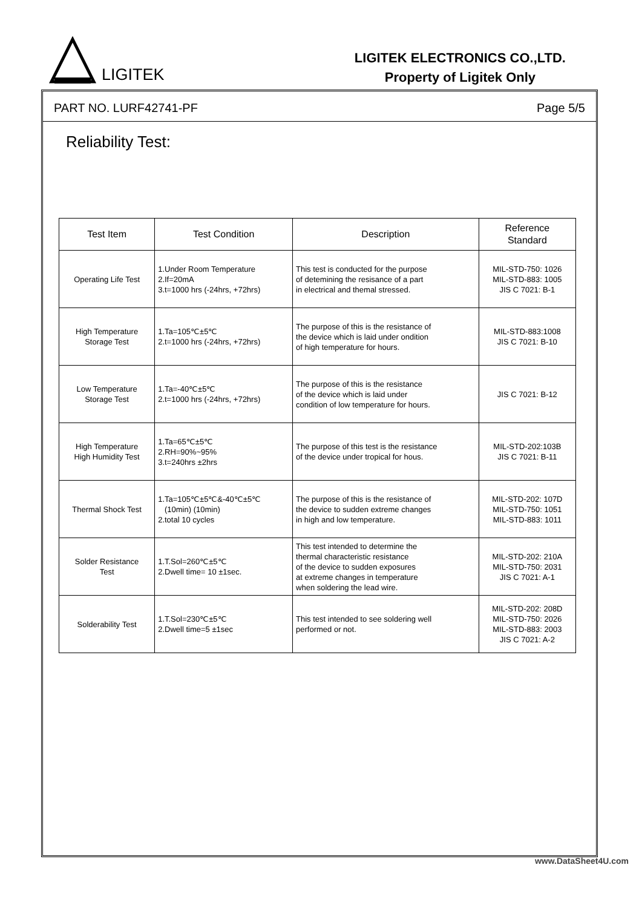LIGITEK
LIGITEK ELECTRONICS CO.,LTD.
Property of Ligitek Only
PART NO. LURF42741-PF Page 5/5
Reliability Test:
| Test Item | Test Condition | Description | Reference Standard |
| --- | --- | --- | --- |
| Operating Life Test | 1.Under Room Temperature 2.If=20mA 3.t=1000 hrs (-24hrs, +72hrs) | This test is conducted for the purpose of detemining the resisance of a part in electrical and themal stressed. | MIL-STD-750: 1026 MIL-STD-883: 1005 JIS C 7021: B-1 |
| High Temperature Storage Test | 1.Ta=105℃±5℃ 2.t=1000 hrs (-24hrs, +72hrs) | The purpose of this is the resistance of the device which is laid under ondition of high temperature for hours. | MIL-STD-883:1008 JIS C 7021: B-10 |
| Low Temperature Storage Test | 1.Ta=-40℃±5℃ 2.t=1000 hrs (-24hrs, +72hrs) | The purpose of this is the resistance of the device which is laid under condition of low temperature for hours. | JIS C 7021: B-12 |
| High Temperature High Humidity Test | 1.Ta=65℃±5℃ 2.RH=90%~95% 3.t=240hrs ±2hrs | The purpose of this test is the resistance of the device under tropical for hous. | MIL-STD-202:103B JIS C 7021: B-11 |
| Thermal Shock Test | 1.Ta=105℃±5℃&-40℃±5℃ (10min) (10min) 2.total 10 cycles | The purpose of this is the resistance of the device to sudden extreme changes in high and low temperature. | MIL-STD-202: 107D MIL-STD-750: 1051 MIL-STD-883: 1011 |
| Solder Resistance Test | 1.T.Sol=260℃±5℃ 2.Dwell time= 10 ±1sec. | This test intended to determine the thermal characteristic resistance of the device to sudden exposures at extreme changes in temperature when soldering the lead wire. | MIL-STD-202: 210A MIL-STD-750: 2031 JIS C 7021: A-1 |
| Solderability Test | 1.T.Sol=230℃±5℃ 2.Dwell time=5 ±1sec | This test intended to see soldering well performed or not. | MIL-STD-202: 208D MIL-STD-750: 2026 MIL-STD-883: 2003 JIS C 7021: A-2 |
www.DataSheet4U.com